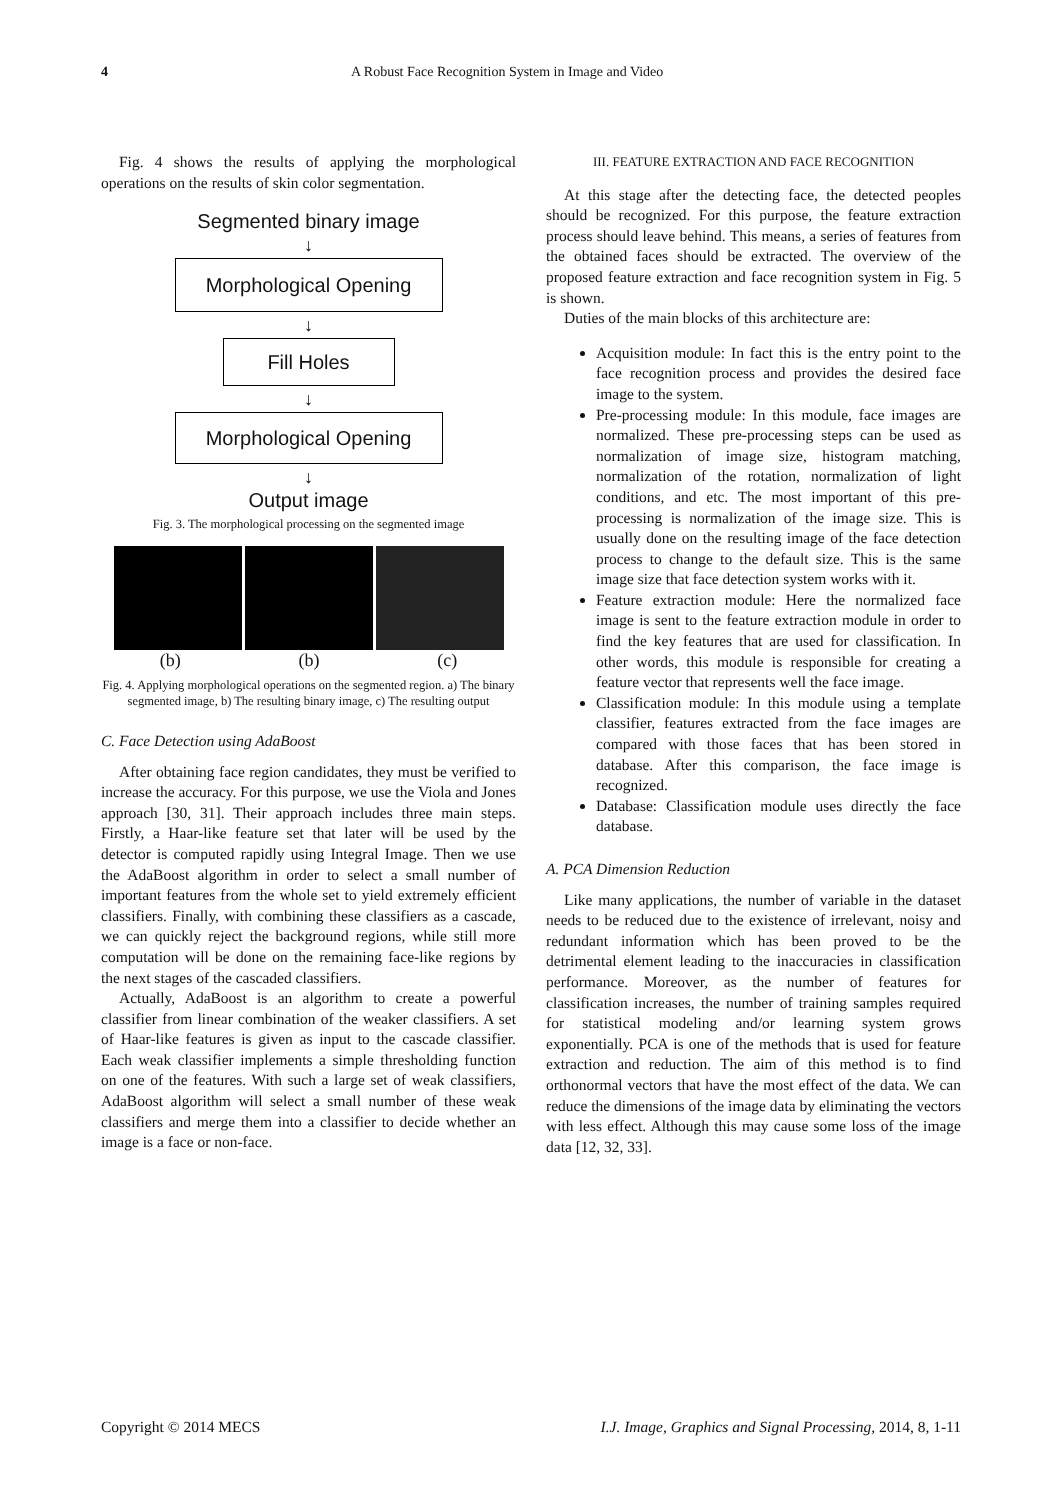4 A Robust Face Recognition System in Image and Video
Fig. 4 shows the results of applying the morphological operations on the results of skin color segmentation.
Segmented binary image
↓
Morphological Opening
↓
Fill Holes
↓
Morphological Opening
↓
Output image
Fig. 3. The morphological processing on the segmented image
(b) (b) (c)
Fig. 4. Applying morphological operations on the segmented region. a) The binary segmented image, b) The resulting binary image, c) The resulting output
C. Face Detection using AdaBoost
After obtaining face region candidates, they must be verified to increase the accuracy. For this purpose, we use the Viola and Jones approach [30, 31]. Their approach includes three main steps. Firstly, a Haar-like feature set that later will be used by the detector is computed rapidly using Integral Image. Then we use the AdaBoost algorithm in order to select a small number of important features from the whole set to yield extremely efficient classifiers. Finally, with combining these classifiers as a cascade, we can quickly reject the background regions, while still more computation will be done on the remaining face-like regions by the next stages of the cascaded classifiers.
Actually, AdaBoost is an algorithm to create a powerful classifier from linear combination of the weaker classifiers. A set of Haar-like features is given as input to the cascade classifier. Each weak classifier implements a simple thresholding function on one of the features. With such a large set of weak classifiers, AdaBoost algorithm will select a small number of these weak classifiers and merge them into a classifier to decide whether an image is a face or non-face.
III. FEATURE EXTRACTION AND FACE RECOGNITION
At this stage after the detecting face, the detected peoples should be recognized. For this purpose, the feature extraction process should leave behind. This means, a series of features from the obtained faces should be extracted. The overview of the proposed feature extraction and face recognition system in Fig. 5 is shown.
Duties of the main blocks of this architecture are:
Acquisition module: In fact this is the entry point to the face recognition process and provides the desired face image to the system.
Pre-processing module: In this module, face images are normalized. These pre-processing steps can be used as normalization of image size, histogram matching, normalization of the rotation, normalization of light conditions, and etc. The most important of this pre-processing is normalization of the image size. This is usually done on the resulting image of the face detection process to change to the default size. This is the same image size that face detection system works with it.
Feature extraction module: Here the normalized face image is sent to the feature extraction module in order to find the key features that are used for classification. In other words, this module is responsible for creating a feature vector that represents well the face image.
Classification module: In this module using a template classifier, features extracted from the face images are compared with those faces that has been stored in database. After this comparison, the face image is recognized.
Database: Classification module uses directly the face database.
A. PCA Dimension Reduction
Like many applications, the number of variable in the dataset needs to be reduced due to the existence of irrelevant, noisy and redundant information which has been proved to be the detrimental element leading to the inaccuracies in classification performance. Moreover, as the number of features for classification increases, the number of training samples required for statistical modeling and/or learning system grows exponentially. PCA is one of the methods that is used for feature extraction and reduction. The aim of this method is to find orthonormal vectors that have the most effect of the data. We can reduce the dimensions of the image data by eliminating the vectors with less effect. Although this may cause some loss of the image data [12, 32, 33].
Copyright © 2014 MECS I.J. Image, Graphics and Signal Processing, 2014, 8, 1-11